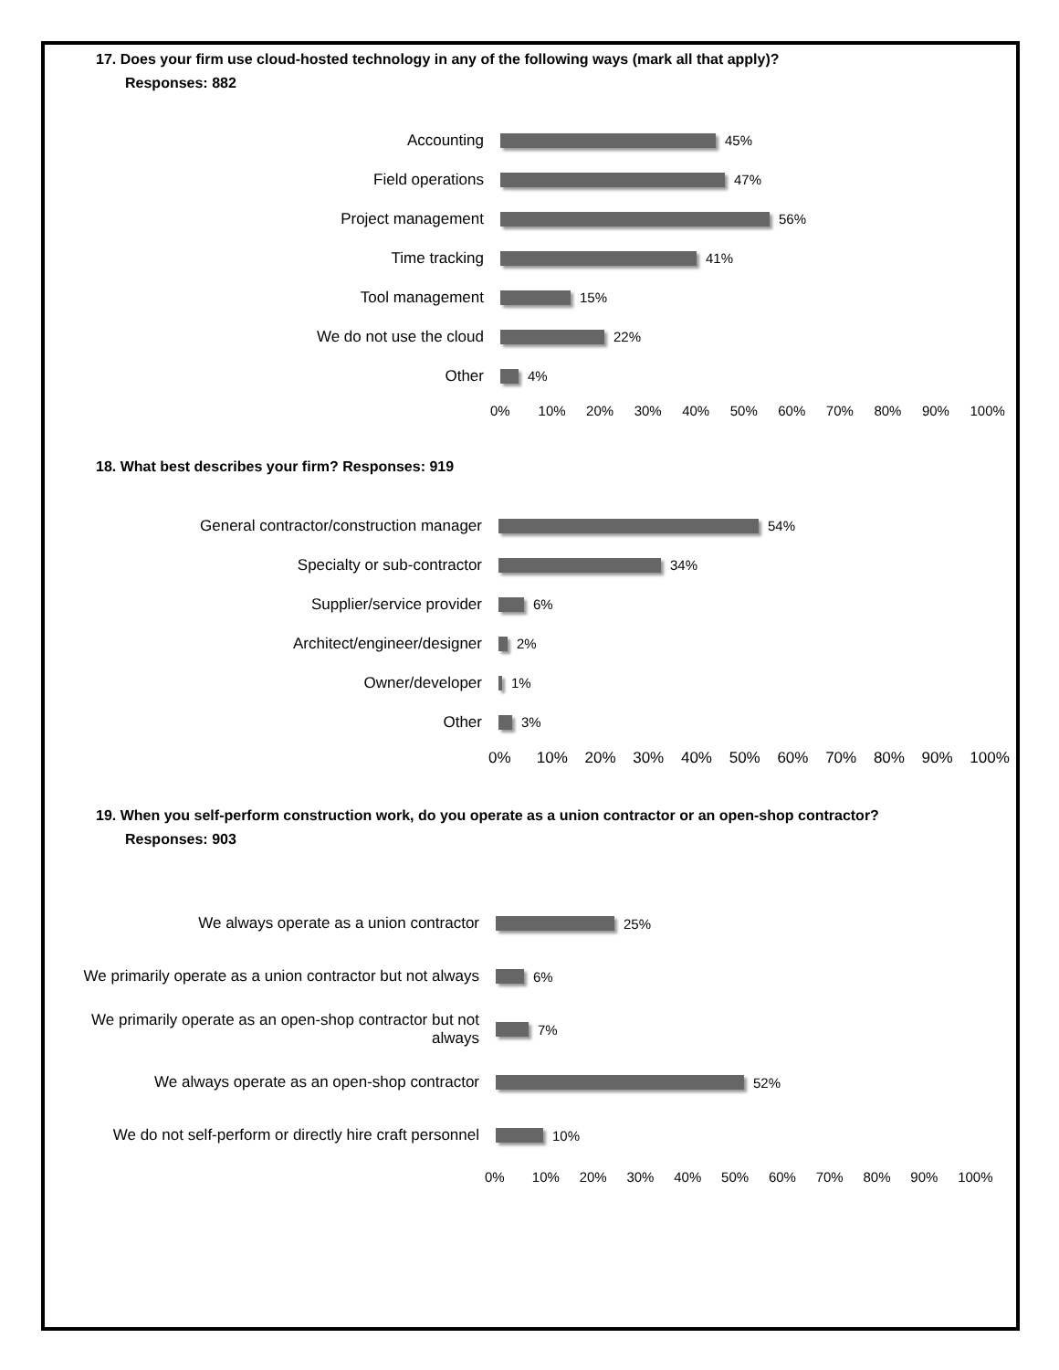17. Does your firm use cloud-hosted technology in any of the following ways (mark all that apply)?
Responses: 882
Accounting 45%
Field operations 47%
Project management 56%
Time tracking 41%
Tool management 15%
We do not use the cloud 22%
Other 4%
0% 10% 20% 30% 40% 50% 60% 70% 80% 90% 100%
18. What best describes your firm? Responses: 919
General contractor/construction manager 54%
Specialty or sub-contractor 34%
Supplier/service provider 6%
Architect/engineer/designer 2%
Owner/developer 1%
Other 3%
0% 10% 20% 30% 40% 50% 60% 70% 80% 90% 100%
19. When you self-perform construction work, do you operate as a union contractor or an open-shop contractor?
Responses: 903
We always operate as a union contractor 25%
We primarily operate as a union contractor but not always
6%
We primarily operate as an open-shop contractor but not always
7%
We always operate as an open-shop contractor 52%
We do not self-perform or directly hire craft personnel
10%
0% 10% 20% 30% 40% 50% 60% 70% 80% 90% 100%